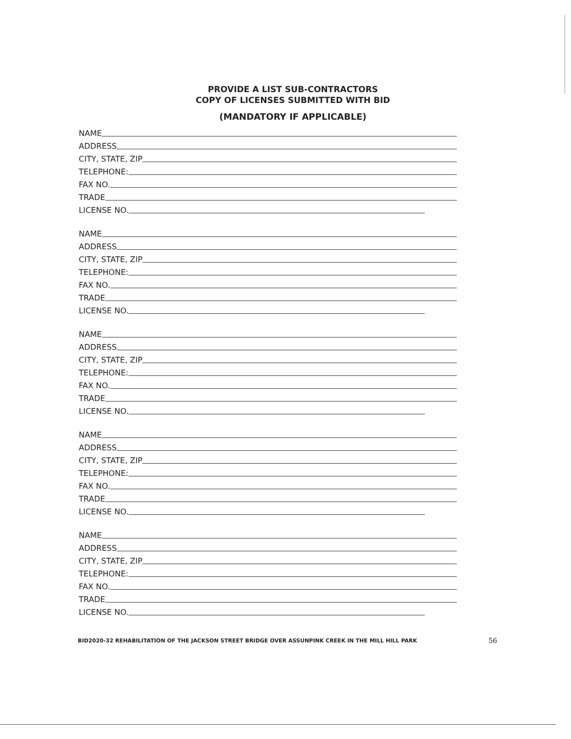PROVIDE A LIST SUB-CONTRACTORS
COPY OF LICENSES SUBMITTED WITH BID
(MANDATORY IF APPLICABLE)
NAME
ADDRESS
CITY, STATE, ZIP
TELEPHONE:
FAX NO.
TRADE
LICENSE NO.
NAME
ADDRESS
CITY, STATE, ZIP
TELEPHONE:
FAX NO.
TRADE
LICENSE NO.
NAME
ADDRESS
CITY, STATE, ZIP
TELEPHONE:
FAX NO.
TRADE
LICENSE NO.
NAME
ADDRESS
CITY, STATE, ZIP
TELEPHONE:
FAX NO.
TRADE
LICENSE NO.
NAME
ADDRESS
CITY, STATE, ZIP
TELEPHONE:
FAX NO.
TRADE
LICENSE NO.
BID2020-32 REHABILITATION OF THE JACKSON STREET BRIDGE OVER ASSUNPINK CREEK IN THE MILL HILL PARK 56